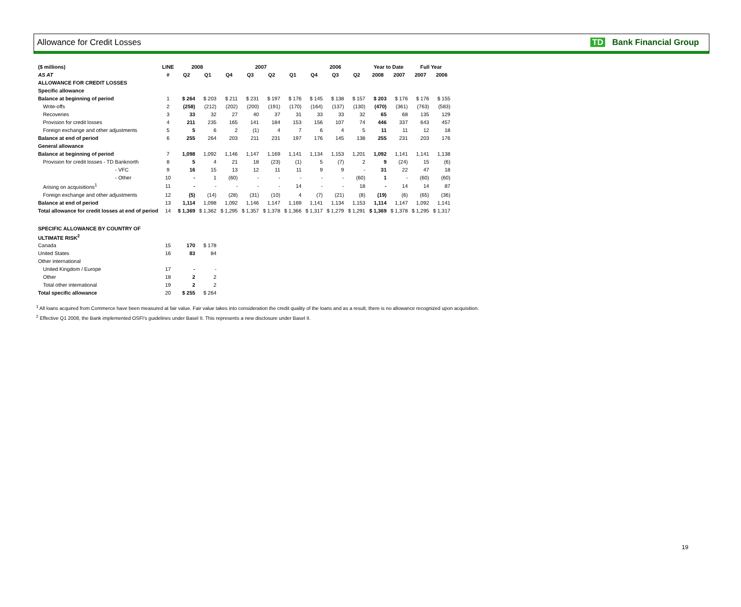Allowance for Credit Losses TD Bank Financial Group
| ($ millions) | LINE | 2008 | | 2007 | | | | 2006 | | | Year to Date | | Full Year | |
| --- | --- | --- | --- | --- | --- | --- | --- | --- | --- | --- | --- | --- | --- | --- |
| AS AT | # | Q2 | Q1 | Q4 | Q3 | Q2 | Q1 | Q4 | Q3 | Q2 | 2008 | 2007 | 2007 | 2006 |
| ALLOWANCE FOR CREDIT LOSSES | | | | | | | | | | | | | | |
| Specific allowance | | | | | | | | | | | | | | |
| Balance at beginning of period | 1 | $ 264 | $ 203 | $ 211 | $ 231 | $ 197 | $ 176 | $ 145 | $ 138 | $ 157 | $ 203 | $ 176 | $ 176 | $ 155 |
| Write-offs | 2 | (258) | (212) | (202) | (200) | (191) | (170) | (164) | (137) | (130) | (470) | (361) | (763) | (583) |
| Recoveries | 3 | 33 | 32 | 27 | 40 | 37 | 31 | 33 | 33 | 32 | 65 | 68 | 135 | 129 |
| Provision for credit losses | 4 | 211 | 235 | 165 | 141 | 184 | 153 | 156 | 107 | 74 | 446 | 337 | 643 | 457 |
| Foreign exchange and other adjustments | 5 | 5 | 6 | 2 | (1) | 4 | 7 | 6 | 4 | 5 | 11 | 11 | 12 | 18 |
| Balance at end of period | 6 | 255 | 264 | 203 | 211 | 231 | 197 | 176 | 145 | 138 | 255 | 231 | 203 | 176 |
| General allowance | | | | | | | | | | | | | | |
| Balance at beginning of period | 7 | 1,098 | 1,092 | 1,146 | 1,147 | 1,169 | 1,141 | 1,134 | 1,153 | 1,201 | 1,092 | 1,141 | 1,141 | 1,138 |
| Provision for credit losses - TD Banknorth | 8 | 5 | 4 | 21 | 18 | (23) | (1) | 5 | (7) | 2 | 9 | (24) | 15 | (6) |
| - VFC | 9 | 16 | 15 | 13 | 12 | 11 | 11 | 9 | 9 | - | 31 | 22 | 47 | 18 |
| - Other | 10 | - | 1 | (60) | - | - | - | - | - | (60) | 1 | - | (60) | (60) |
| Arising on acquisitions<sup>1</sup> | 11 | - | - | - | - | - | 14 | - | - | 18 | - | 14 | 14 | 87 |
| Foreign exchange and other adjustments | 12 | (5) | (14) | (28) | (31) | (10) | 4 | (7) | (21) | (8) | (19) | (6) | (65) | (36) |
| Balance at end of period | 13 | 1,114 | 1,098 | 1,092 | 1,146 | 1,147 | 1,169 | 1,141 | 1,134 | 1,153 | 1,114 | 1,147 | 1,092 | 1,141 |
| Total allowance for credit losses at end of period | 14 | $ 1,369 | $ 1,362 | $ 1,295 | $ 1,357 | $ 1,378 | $ 1,366 | $ 1,317 | $ 1,279 | $ 1,291 | $ 1,369 | $ 1,378 | $ 1,295 | $ 1,317 |
| SPECIFIC ALLOWANCE BY COUNTRY OF | | | | | | | | | | | | | | |
| ULTIMATE RISK<sup>2</sup> | | | | | | | | | | | | | | |
| Canada | 15 | 170 | $ 178 | | | | | | | | | | | |
| United States | 16 | 83 | 84 | | | | | | | | | | | |
| Other international | | | | | | | | | | | | | | |
| United Kingdom / Europe | 17 | - | - | | | | | | | | | | | |
| Other | 18 | 2 | 2 | | | | | | | | | | | |
| Total other international | 19 | 2 | 2 | | | | | | | | | | | |
| Total specific allowance | 20 | $ 255 | $ 264 | | | | | | | | | | | |
<sup>1</sup> All loans acquired from Commerce have been measured at fair value. Fair value takes into consideration the credit quality of the loans and as a result, there is no allowance recognized upon acquisition.
<sup>2</sup> Effective Q1 2008, the Bank implemented OSFI's guidelines under Basel II. This represents a new disclosure under Basel II.
19